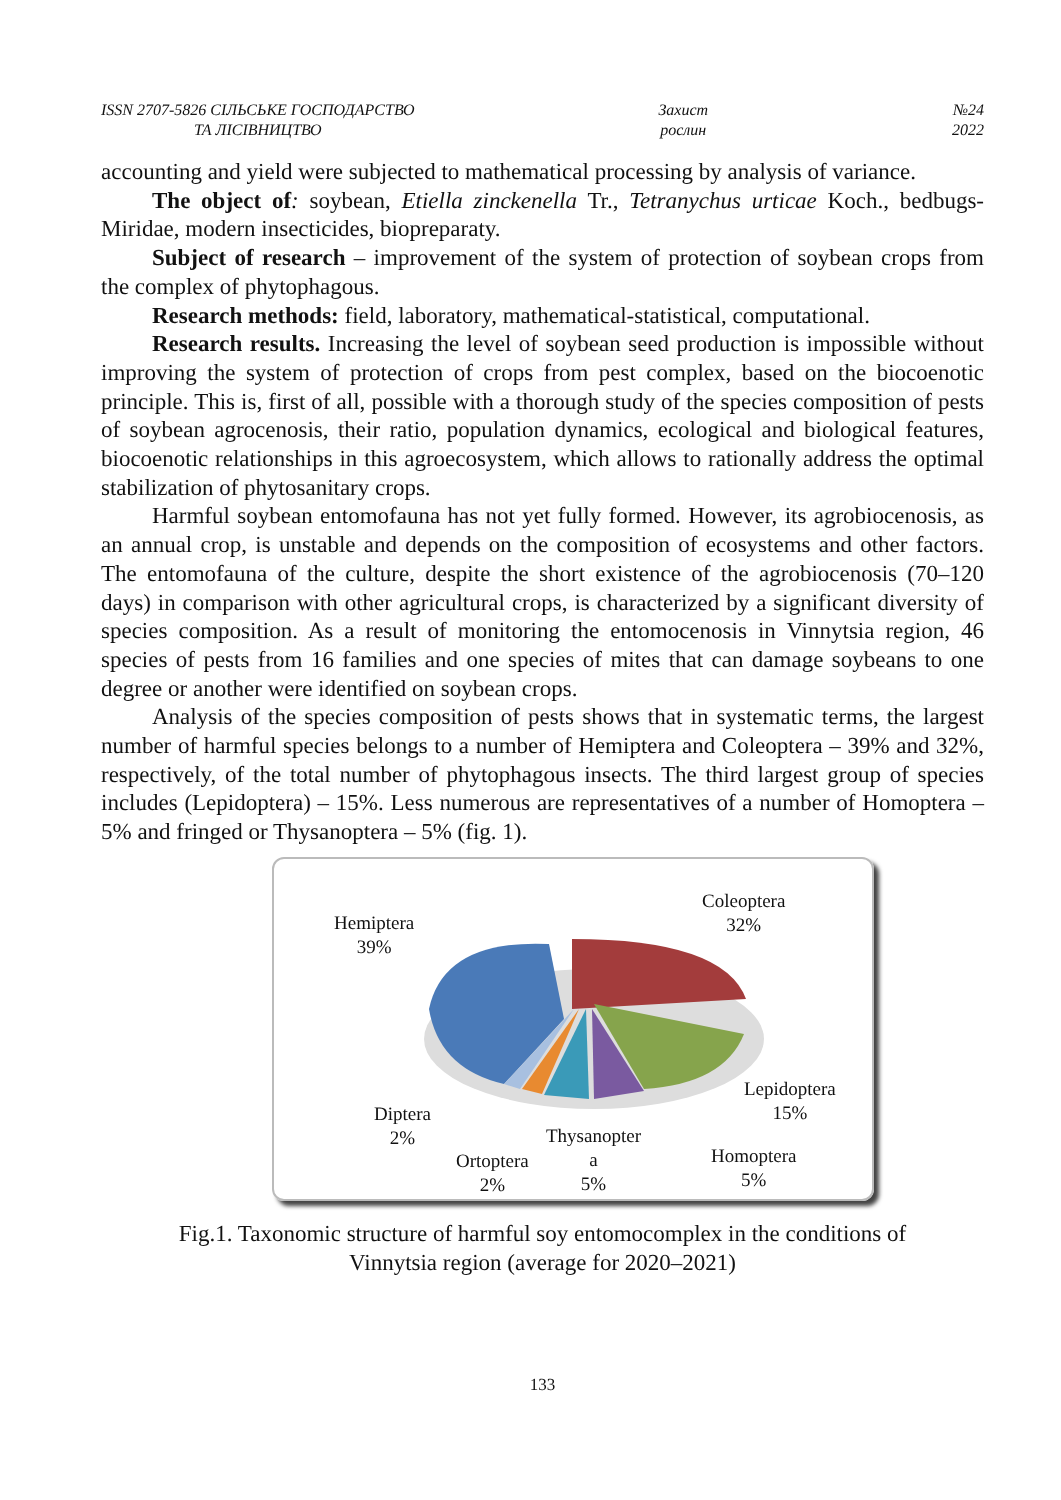ISSN 2707-5826 СІЛЬСЬКЕ ГОСПОДАРСТВО
ТА ЛІСІВНИЦТВО
Захист
рослин
№24
2022
accounting and yield were subjected to mathematical processing by analysis of variance.
The object of: soybean, Etiella zinckenella Tr., Tetranychus urticae Koch., bedbugs-Miridae, modern insecticides, biopreparaty.
Subject of research – improvement of the system of protection of soybean crops from the complex of phytophagous.
Research methods: field, laboratory, mathematical-statistical, computational.
Research results. Increasing the level of soybean seed production is impossible without improving the system of protection of crops from pest complex, based on the biocoenotic principle. This is, first of all, possible with a thorough study of the species composition of pests of soybean agrocenosis, their ratio, population dynamics, ecological and biological features, biocoenotic relationships in this agroecosystem, which allows to rationally address the optimal stabilization of phytosanitary crops.
Harmful soybean entomofauna has not yet fully formed. However, its agrobiocenosis, as an annual crop, is unstable and depends on the composition of ecosystems and other factors. The entomofauna of the culture, despite the short existence of the agrobiocenosis (70–120 days) in comparison with other agricultural crops, is characterized by a significant diversity of species composition. As a result of monitoring the entomocenosis in Vinnytsia region, 46 species of pests from 16 families and one species of mites that can damage soybeans to one degree or another were identified on soybean crops.
Analysis of the species composition of pests shows that in systematic terms, the largest number of harmful species belongs to a number of Hemiptera and Coleoptera – 39% and 32%, respectively, of the total number of phytophagous insects. The third largest group of species includes (Lepidoptera) – 15%. Less numerous are representatives of a number of Homoptera – 5% and fringed or Thysanoptera – 5% (fig. 1).
Hemiptera
39%
Coleoptera
32%
Lepidoptera
15% Diptera
2% Thysanopter
a
5%
Ortoptera
2%
Homoptera
5%
Fig.1. Taxonomic structure of harmful soy entomocomplex in the conditions of
Vinnytsia region (average for 2020–2021)
133